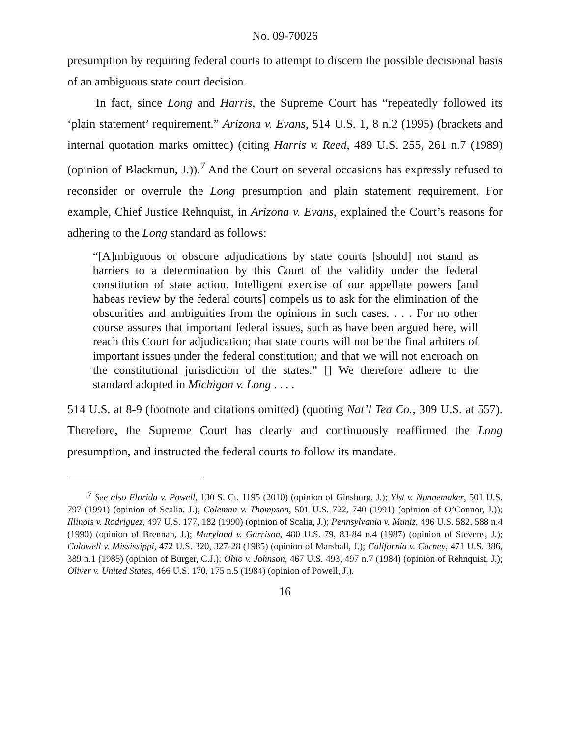No. 09-70026
presumption by requiring federal courts to attempt to discern the possible decisional basis of an ambiguous state court decision.
In fact, since Long and Harris, the Supreme Court has “repeatedly followed its ‘plain statement’ requirement.” Arizona v. Evans, 514 U.S. 1, 8 n.2 (1995) (brackets and internal quotation marks omitted) (citing Harris v. Reed, 489 U.S. 255, 261 n.7 (1989) (opinion of Blackmun, J.)).<sup>7</sup> And the Court on several occasions has expressly refused to reconsider or overrule the Long presumption and plain statement requirement. For example, Chief Justice Rehnquist, in Arizona v. Evans, explained the Court’s reasons for adhering to the Long standard as follows:
“[A]mbiguous or obscure adjudications by state courts [should] not stand as barriers to a determination by this Court of the validity under the federal constitution of state action. Intelligent exercise of our appellate powers [and habeas review by the federal courts] compels us to ask for the elimination of the obscurities and ambiguities from the opinions in such cases. . . . For no other course assures that important federal issues, such as have been argued here, will reach this Court for adjudication; that state courts will not be the final arbiters of important issues under the federal constitution; and that we will not encroach on the constitutional jurisdiction of the states.” [] We therefore adhere to the standard adopted in Michigan v. Long . . . .
514 U.S. at 8-9 (footnote and citations omitted) (quoting Nat’l Tea Co., 309 U.S. at 557). Therefore, the Supreme Court has clearly and continuously reaffirmed the Long presumption, and instructed the federal courts to follow its mandate.
<sup>7</sup> See also Florida v. Powell, 130 S. Ct. 1195 (2010) (opinion of Ginsburg, J.); Ylst v. Nunnemaker, 501 U.S. 797 (1991) (opinion of Scalia, J.); Coleman v. Thompson, 501 U.S. 722, 740 (1991) (opinion of O’Connor, J.)); Illinois v. Rodriguez, 497 U.S. 177, 182 (1990) (opinion of Scalia, J.); Pennsylvania v. Muniz, 496 U.S. 582, 588 n.4 (1990) (opinion of Brennan, J.); Maryland v. Garrison, 480 U.S. 79, 83-84 n.4 (1987) (opinion of Stevens, J.); Caldwell v. Mississippi, 472 U.S. 320, 327-28 (1985) (opinion of Marshall, J.); California v. Carney, 471 U.S. 386, 389 n.1 (1985) (opinion of Burger, C.J.); Ohio v. Johnson, 467 U.S. 493, 497 n.7 (1984) (opinion of Rehnquist, J.); Oliver v. United States, 466 U.S. 170, 175 n.5 (1984) (opinion of Powell, J.).
16